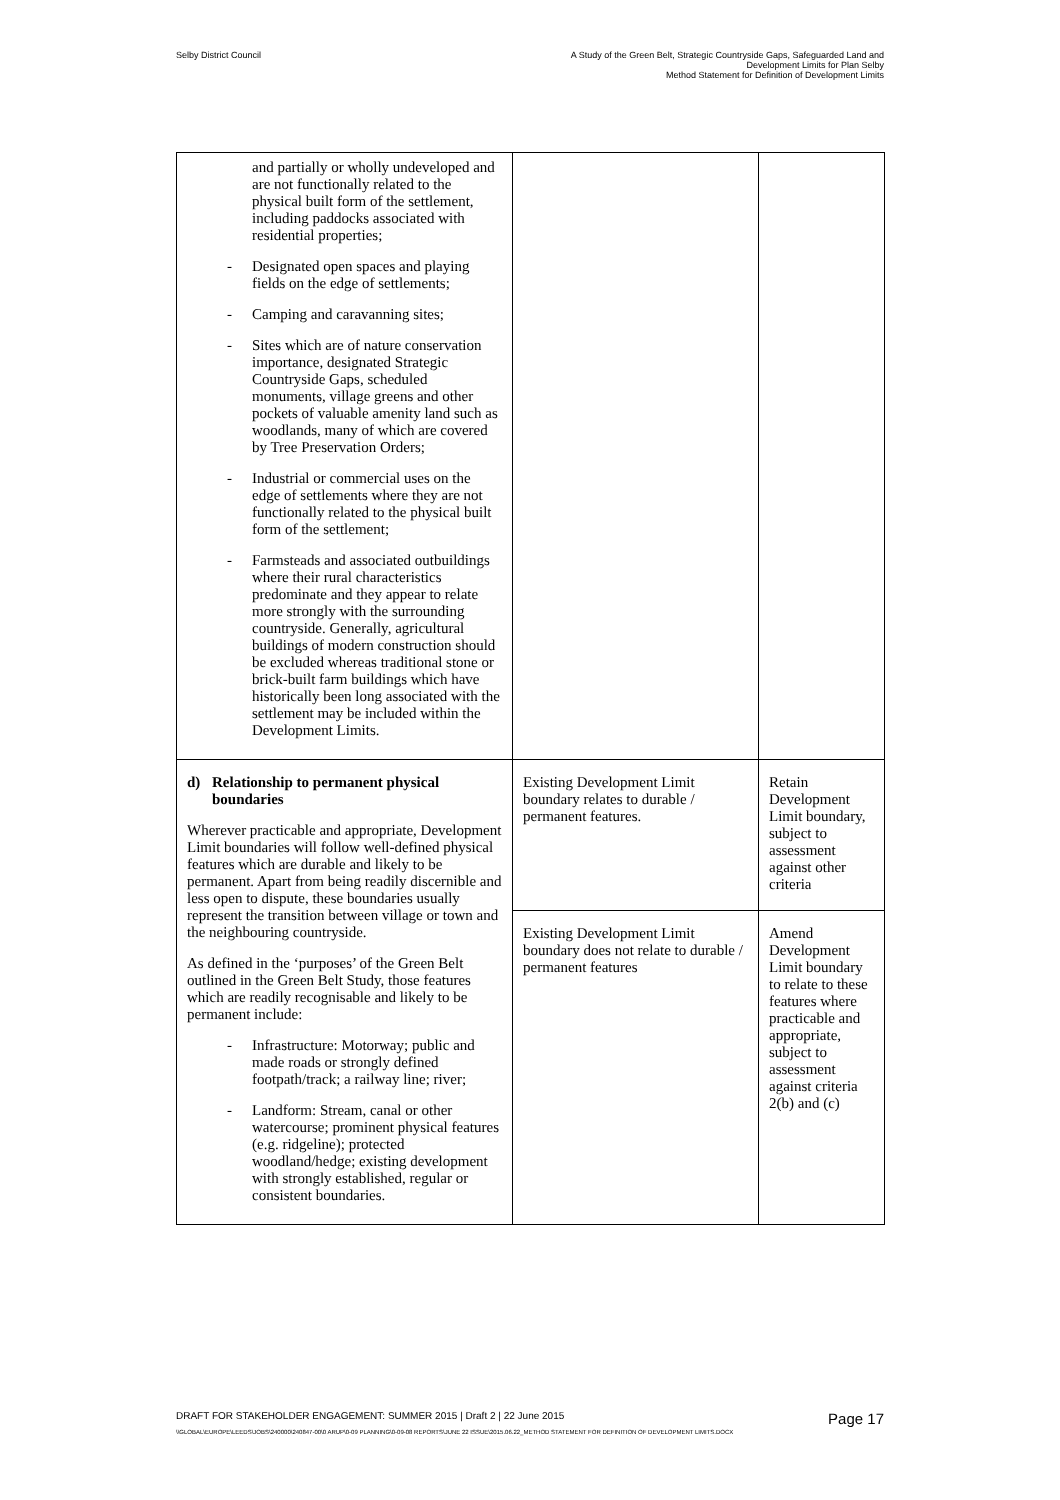Selby District Council A Study of the Green Belt, Strategic Countryside Gaps, Safeguarded Land and
Development Limits for Plan Selby
Method Statement for Definition of Development Limits
| and partially or wholly undeveloped and are not functionally related to the physical built form of the settlement, including paddocks associated with residential properties; - Designated open spaces and playing fields on the edge of settlements; - Camping and caravanning sites; - Sites which are of nature conservation importance, designated Strategic Countryside Gaps, scheduled monuments, village greens and other pockets of valuable amenity land such as woodlands, many of which are covered by Tree Preservation Orders; - Industrial or commercial uses on the edge of settlements where they are not functionally related to the physical built form of the settlement; - Farmsteads and associated outbuildings where their rural characteristics predominate and they appear to relate more strongly with the surrounding countryside. Generally, agricultural buildings of modern construction should be excluded whereas traditional stone or brick-built farm buildings which have historically been long associated with the settlement may be included within the Development Limits. | | |
| d) Relationship to permanent physical boundaries Wherever practicable and appropriate, Development Limit boundaries will follow well-defined physical features which are durable and likely to be permanent. Apart from being readily discernible and less open to dispute, these boundaries usually represent the transition between village or town and the neighbouring countryside. As defined in the ‘purposes’ of the Green Belt outlined in the Green Belt Study, those features which are readily recognisable and likely to be permanent include: - Infrastructure: Motorway; public and made roads or strongly defined footpath/track; a railway line; river; - Landform: Stream, canal or other watercourse; prominent physical features (e.g. ridgeline); protected woodland/hedge; existing development with strongly established, regular or consistent boundaries. | Existing Development Limit boundary relates to durable / permanent features. | Retain Development Limit boundary, subject to assessment against other criteria |
| | Existing Development Limit boundary does not relate to durable / permanent features | Amend Development Limit boundary to relate to these features where practicable and appropriate, subject to assessment against criteria 2(b) and (c) |
DRAFT FOR STAKEHOLDER ENGAGEMENT: SUMMER 2015 | Draft 2 | 22 June 2015 Page 17
\\GLOBAL\EUROPE\LEEDS\JOBS\240000\240847-00\0 ARUP\0-09 PLANNING\0-09-08 REPORTS\JUNE 22 ISSUE\2015.06.22_METHOD STATEMENT FOR DEFINITION OF DEVELOPMENT LIMITS.DOCX